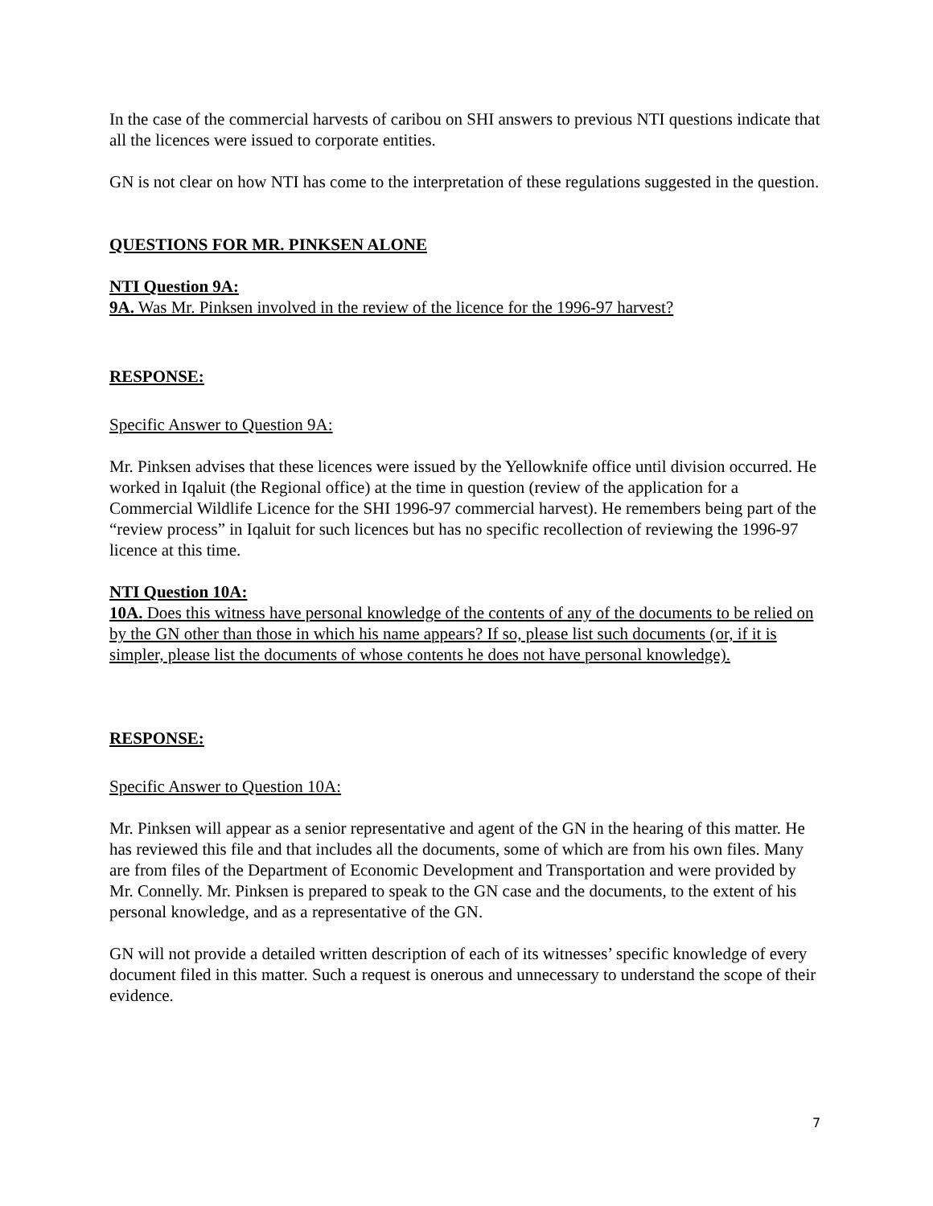In the case of the commercial harvests of caribou on SHI answers to previous NTI questions indicate that all the licences were issued to corporate entities.
GN is not clear on how NTI has come to the interpretation of these regulations suggested in the question.
QUESTIONS FOR MR. PINKSEN ALONE
NTI Question 9A:
9A. Was Mr. Pinksen involved in the review of the licence for the 1996-97 harvest?
RESPONSE:
Specific Answer to Question 9A:
Mr. Pinksen advises that these licences were issued by the Yellowknife office until division occurred. He worked in Iqaluit (the Regional office) at the time in question (review of the application for a Commercial Wildlife Licence for the SHI 1996-97 commercial harvest). He remembers being part of the “review process” in Iqaluit for such licences but has no specific recollection of reviewing the 1996-97 licence at this time.
NTI Question 10A:
10A. Does this witness have personal knowledge of the contents of any of the documents to be relied on by the GN other than those in which his name appears? If so, please list such documents (or, if it is simpler, please list the documents of whose contents he does not have personal knowledge).
RESPONSE:
Specific Answer to Question 10A:
Mr. Pinksen will appear as a senior representative and agent of the GN in the hearing of this matter. He has reviewed this file and that includes all the documents, some of which are from his own files. Many are from files of the Department of Economic Development and Transportation and were provided by Mr. Connelly. Mr. Pinksen is prepared to speak to the GN case and the documents, to the extent of his personal knowledge, and as a representative of the GN.
GN will not provide a detailed written description of each of its witnesses’ specific knowledge of every document filed in this matter. Such a request is onerous and unnecessary to understand the scope of their evidence.
7